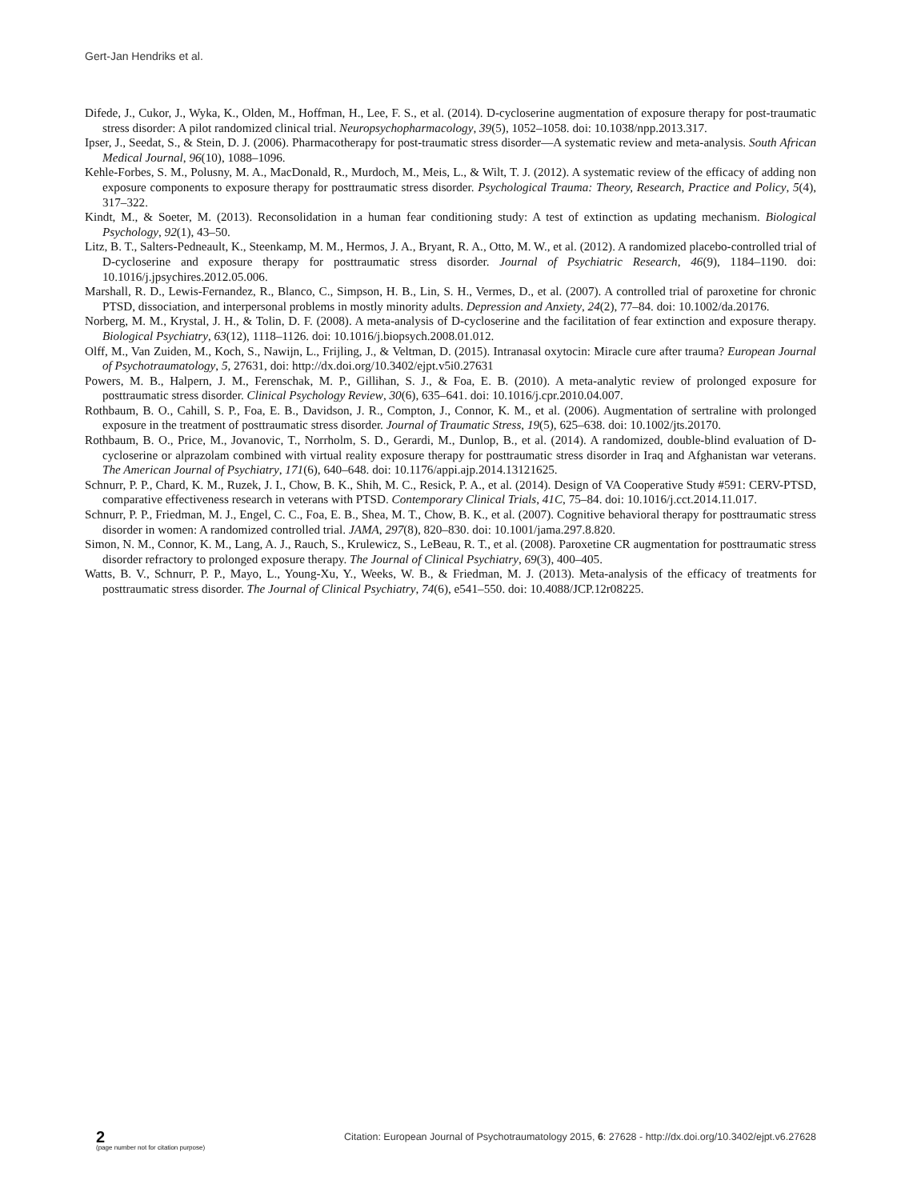Gert-Jan Hendriks et al.
Difede, J., Cukor, J., Wyka, K., Olden, M., Hoffman, H., Lee, F. S., et al. (2014). D-cycloserine augmentation of exposure therapy for post-traumatic stress disorder: A pilot randomized clinical trial. Neuropsychopharmacology, 39(5), 1052–1058. doi: 10.1038/npp.2013.317.
Ipser, J., Seedat, S., & Stein, D. J. (2006). Pharmacotherapy for post-traumatic stress disorder—A systematic review and meta-analysis. South African Medical Journal, 96(10), 1088–1096.
Kehle-Forbes, S. M., Polusny, M. A., MacDonald, R., Murdoch, M., Meis, L., & Wilt, T. J. (2012). A systematic review of the efficacy of adding non exposure components to exposure therapy for posttraumatic stress disorder. Psychological Trauma: Theory, Research, Practice and Policy, 5(4), 317–322.
Kindt, M., & Soeter, M. (2013). Reconsolidation in a human fear conditioning study: A test of extinction as updating mechanism. Biological Psychology, 92(1), 43–50.
Litz, B. T., Salters-Pedneault, K., Steenkamp, M. M., Hermos, J. A., Bryant, R. A., Otto, M. W., et al. (2012). A randomized placebo-controlled trial of D-cycloserine and exposure therapy for posttraumatic stress disorder. Journal of Psychiatric Research, 46(9), 1184–1190. doi: 10.1016/j.jpsychires.2012.05.006.
Marshall, R. D., Lewis-Fernandez, R., Blanco, C., Simpson, H. B., Lin, S. H., Vermes, D., et al. (2007). A controlled trial of paroxetine for chronic PTSD, dissociation, and interpersonal problems in mostly minority adults. Depression and Anxiety, 24(2), 77–84. doi: 10.1002/da.20176.
Norberg, M. M., Krystal, J. H., & Tolin, D. F. (2008). A meta-analysis of D-cycloserine and the facilitation of fear extinction and exposure therapy. Biological Psychiatry, 63(12), 1118–1126. doi: 10.1016/j.biopsych.2008.01.012.
Olff, M., Van Zuiden, M., Koch, S., Nawijn, L., Frijling, J., & Veltman, D. (2015). Intranasal oxytocin: Miracle cure after trauma? European Journal of Psychotraumatology, 5, 27631, doi: http://dx.doi.org/10.3402/ejpt.v5i0.27631
Powers, M. B., Halpern, J. M., Ferenschak, M. P., Gillihan, S. J., & Foa, E. B. (2010). A meta-analytic review of prolonged exposure for posttraumatic stress disorder. Clinical Psychology Review, 30(6), 635–641. doi: 10.1016/j.cpr.2010.04.007.
Rothbaum, B. O., Cahill, S. P., Foa, E. B., Davidson, J. R., Compton, J., Connor, K. M., et al. (2006). Augmentation of sertraline with prolonged exposure in the treatment of posttraumatic stress disorder. Journal of Traumatic Stress, 19(5), 625–638. doi: 10.1002/jts.20170.
Rothbaum, B. O., Price, M., Jovanovic, T., Norrholm, S. D., Gerardi, M., Dunlop, B., et al. (2014). A randomized, double-blind evaluation of D-cycloserine or alprazolam combined with virtual reality exposure therapy for posttraumatic stress disorder in Iraq and Afghanistan war veterans. The American Journal of Psychiatry, 171(6), 640–648. doi: 10.1176/appi.ajp.2014.13121625.
Schnurr, P. P., Chard, K. M., Ruzek, J. I., Chow, B. K., Shih, M. C., Resick, P. A., et al. (2014). Design of VA Cooperative Study #591: CERV-PTSD, comparative effectiveness research in veterans with PTSD. Contemporary Clinical Trials, 41C, 75–84. doi: 10.1016/j.cct.2014.11.017.
Schnurr, P. P., Friedman, M. J., Engel, C. C., Foa, E. B., Shea, M. T., Chow, B. K., et al. (2007). Cognitive behavioral therapy for posttraumatic stress disorder in women: A randomized controlled trial. JAMA, 297(8), 820–830. doi: 10.1001/jama.297.8.820.
Simon, N. M., Connor, K. M., Lang, A. J., Rauch, S., Krulewicz, S., LeBeau, R. T., et al. (2008). Paroxetine CR augmentation for posttraumatic stress disorder refractory to prolonged exposure therapy. The Journal of Clinical Psychiatry, 69(3), 400–405.
Watts, B. V., Schnurr, P. P., Mayo, L., Young-Xu, Y., Weeks, W. B., & Friedman, M. J. (2013). Meta-analysis of the efficacy of treatments for posttraumatic stress disorder. The Journal of Clinical Psychiatry, 74(6), e541–550. doi: 10.4088/JCP.12r08225.
2
(page number not for citation purpose)
Citation: European Journal of Psychotraumatology 2015, 6: 27628 - http://dx.doi.org/10.3402/ejpt.v6.27628